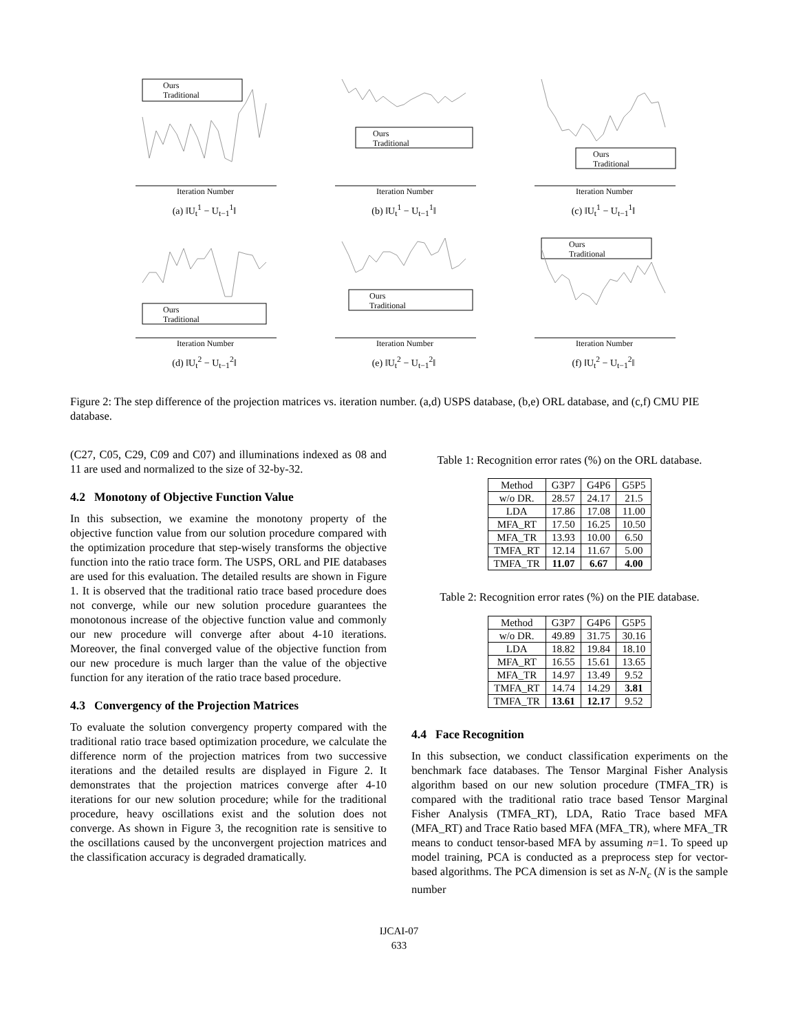Ours
Traditional
Iteration Number
(a) ‖U<sub>t</sub><sup>1</sup> − U<sub>t−1</sub><sup>1</sup>‖
Ours
Traditional
Iteration Number
(b) ‖U<sub>t</sub><sup>1</sup> − U<sub>t−1</sub><sup>1</sup>‖
Ours
Traditional
Iteration Number
(c) ‖U<sub>t</sub><sup>1</sup> − U<sub>t−1</sub><sup>1</sup>‖
Ours
Traditional
Iteration Number
(d) ‖U<sub>t</sub><sup>2</sup> − U<sub>t−1</sub><sup>2</sup>‖
Ours
Traditional
Iteration Number
(e) ‖U<sub>t</sub><sup>2</sup> − U<sub>t−1</sub><sup>2</sup>‖
Ours
Traditional
Iteration Number
(f) ‖U<sub>t</sub><sup>2</sup> − U<sub>t−1</sub><sup>2</sup>‖
Figure 2: The step difference of the projection matrices vs. iteration number. (a,d) USPS database, (b,e) ORL database, and (c,f) CMU PIE database.
(C27, C05, C29, C09 and C07) and illuminations indexed as 08 and 11 are used and normalized to the size of 32-by-32.
4.2 Monotony of Objective Function Value
In this subsection, we examine the monotony property of the objective function value from our solution procedure compared with the optimization procedure that step-wisely transforms the objective function into the ratio trace form. The USPS, ORL and PIE databases are used for this evaluation. The detailed results are shown in Figure 1. It is observed that the traditional ratio trace based procedure does not converge, while our new solution procedure guarantees the monotonous increase of the objective function value and commonly our new procedure will converge after about 4-10 iterations. Moreover, the final converged value of the objective function from our new procedure is much larger than the value of the objective function for any iteration of the ratio trace based procedure.
4.3 Convergency of the Projection Matrices
To evaluate the solution convergency property compared with the traditional ratio trace based optimization procedure, we calculate the difference norm of the projection matrices from two successive iterations and the detailed results are displayed in Figure 2. It demonstrates that the projection matrices converge after 4-10 iterations for our new solution procedure; while for the traditional procedure, heavy oscillations exist and the solution does not converge. As shown in Figure 3, the recognition rate is sensitive to the oscillations caused by the unconvergent projection matrices and the classification accuracy is degraded dramatically.
Table 1: Recognition error rates (%) on the ORL database.
| Method | G3P7 | G4P6 | G5P5 |
| --- | --- | --- | --- |
| w/o DR. | 28.57 | 24.17 | 21.5 |
| LDA | 17.86 | 17.08 | 11.00 |
| MFA_RT | 17.50 | 16.25 | 10.50 |
| MFA_TR | 13.93 | 10.00 | 6.50 |
| TMFA_RT | 12.14 | 11.67 | 5.00 |
| TMFA_TR | 11.07 | 6.67 | 4.00 |
Table 2: Recognition error rates (%) on the PIE database.
| Method | G3P7 | G4P6 | G5P5 |
| --- | --- | --- | --- |
| w/o DR. | 49.89 | 31.75 | 30.16 |
| LDA | 18.82 | 19.84 | 18.10 |
| MFA_RT | 16.55 | 15.61 | 13.65 |
| MFA_TR | 14.97 | 13.49 | 9.52 |
| TMFA_RT | 14.74 | 14.29 | 3.81 |
| TMFA_TR | 13.61 | 12.17 | 9.52 |
4.4 Face Recognition
In this subsection, we conduct classification experiments on the benchmark face databases. The Tensor Marginal Fisher Analysis algorithm based on our new solution procedure (TMFA_TR) is compared with the traditional ratio trace based Tensor Marginal Fisher Analysis (TMFA_RT), LDA, Ratio Trace based MFA (MFA_RT) and Trace Ratio based MFA (MFA_TR), where MFA_TR means to conduct tensor-based MFA by assuming n=1. To speed up model training, PCA is conducted as a preprocess step for vector-based algorithms. The PCA dimension is set as N-N<sub>c</sub> (N is the sample number
IJCAI-07
633